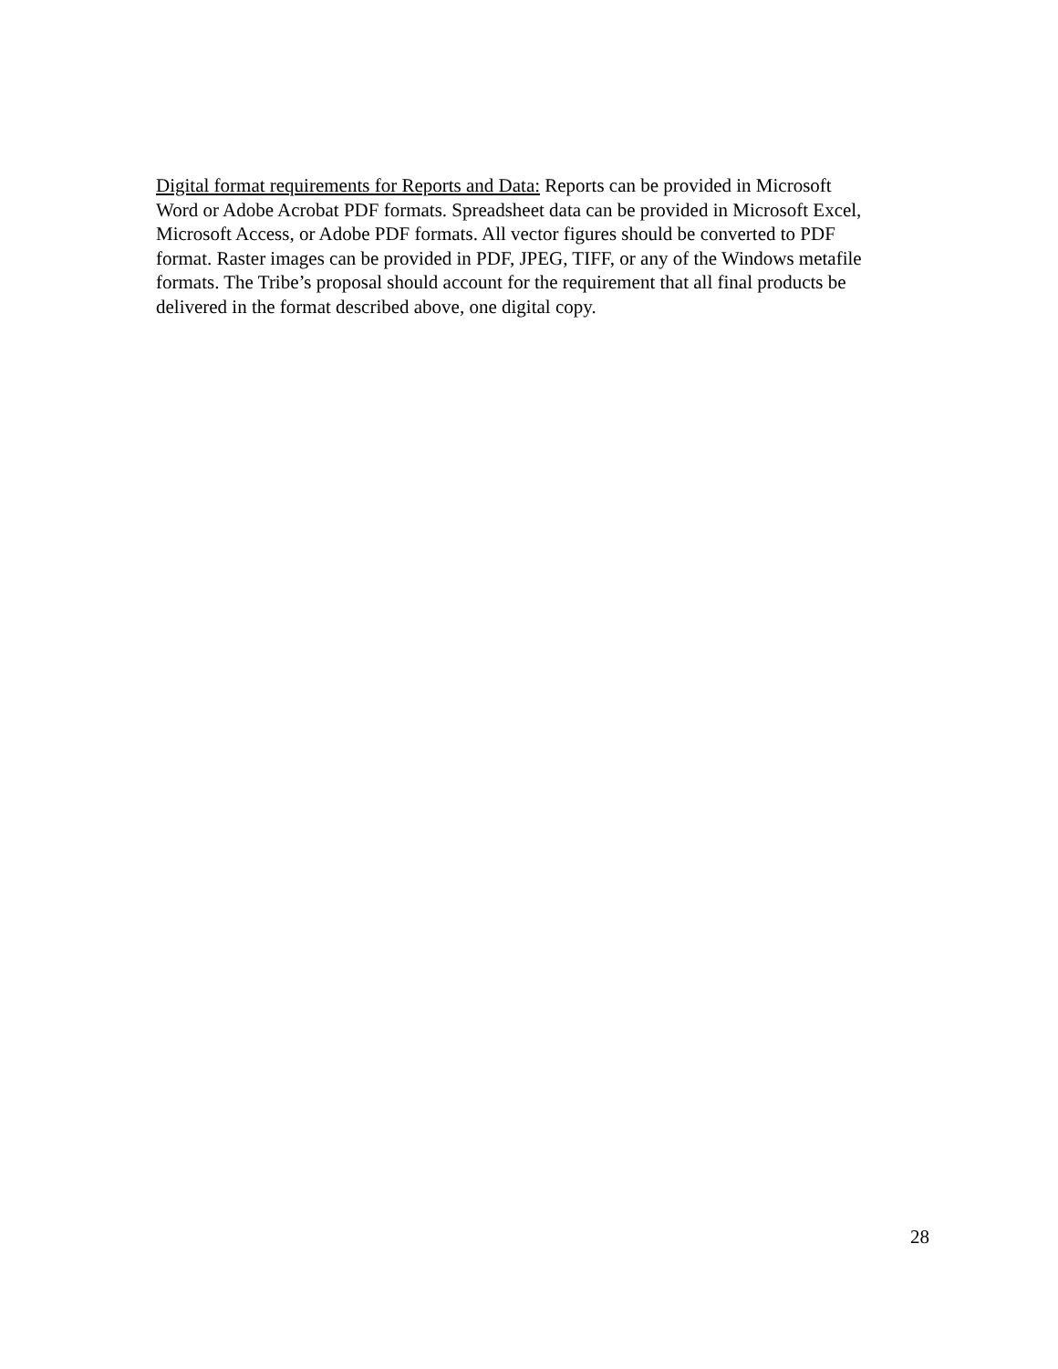Digital format requirements for Reports and Data: Reports can be provided in Microsoft
Word or Adobe Acrobat PDF formats. Spreadsheet data can be provided in Microsoft Excel,
Microsoft Access, or Adobe PDF formats. All vector figures should be converted to PDF
format. Raster images can be provided in PDF, JPEG, TIFF, or any of the Windows metafile
formats. The Tribe’s proposal should account for the requirement that all final products be
delivered in the format described above, one digital copy.
28